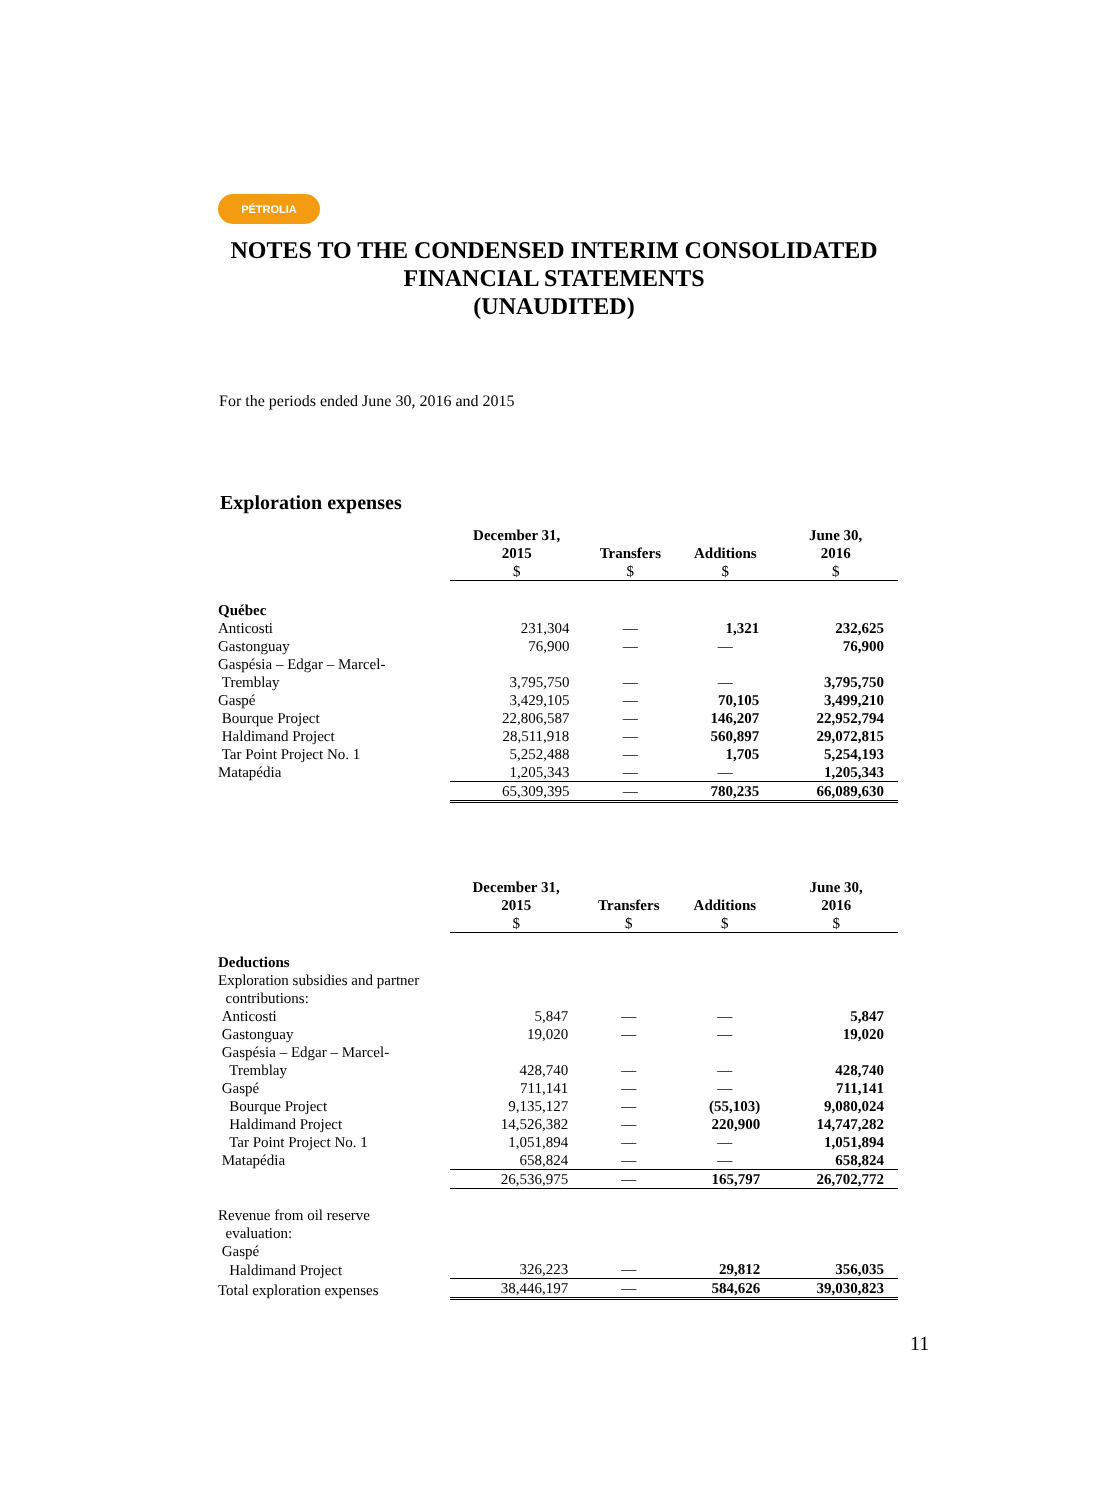PÉTROLIA
NOTES TO THE CONDENSED INTERIM CONSOLIDATED
FINANCIAL STATEMENTS
(UNAUDITED)
For the periods ended June 30, 2016 and 2015
Exploration expenses
| | December 31, 2015 $ | Transfers $ | Additions $ | June 30, 2016 $ |
| Québec | | | | |
| Anticosti | 231,304 | — | 1,321 | 232,625 |
| Gastonguay | 76,900 | — | — | 76,900 |
| Gaspésia – Edgar – Marcel- Tremblay | 3,795,750 | — | — | 3,795,750 |
| Gaspé | 3,429,105 | — | 70,105 | 3,499,210 |
| Bourque Project | 22,806,587 | — | 146,207 | 22,952,794 |
| Haldimand Project | 28,511,918 | — | 560,897 | 29,072,815 |
| Tar Point Project No. 1 | 5,252,488 | — | 1,705 | 5,254,193 |
| Matapédia | 1,205,343 | — | — | 1,205,343 |
| | 65,309,395 | — | 780,235 | 66,089,630 |
| | December 31, 2015 $ | Transfers $ | Additions $ | June 30, 2016 $ |
| Deductions | | | | |
| Exploration subsidies and partner contributions: | | | | |
| Anticosti | 5,847 | — | — | 5,847 |
| Gastonguay | 19,020 | — | — | 19,020 |
| Gaspésia – Edgar – Marcel- Tremblay | 428,740 | — | — | 428,740 |
| Gaspé | 711,141 | — | — | 711,141 |
| Bourque Project | 9,135,127 | — | (55,103) | 9,080,024 |
| Haldimand Project | 14,526,382 | — | 220,900 | 14,747,282 |
| Tar Point Project No. 1 | 1,051,894 | — | — | 1,051,894 |
| Matapédia | 658,824 | — | — | 658,824 |
| | 26,536,975 | — | 165,797 | 26,702,772 |
| Revenue from oil reserve evaluation: | | | | |
| Gaspé | | | | |
| Haldimand Project | 326,223 | — | 29,812 | 356,035 |
| Total exploration expenses | 38,446,197 | — | 584,626 | 39,030,823 |
11